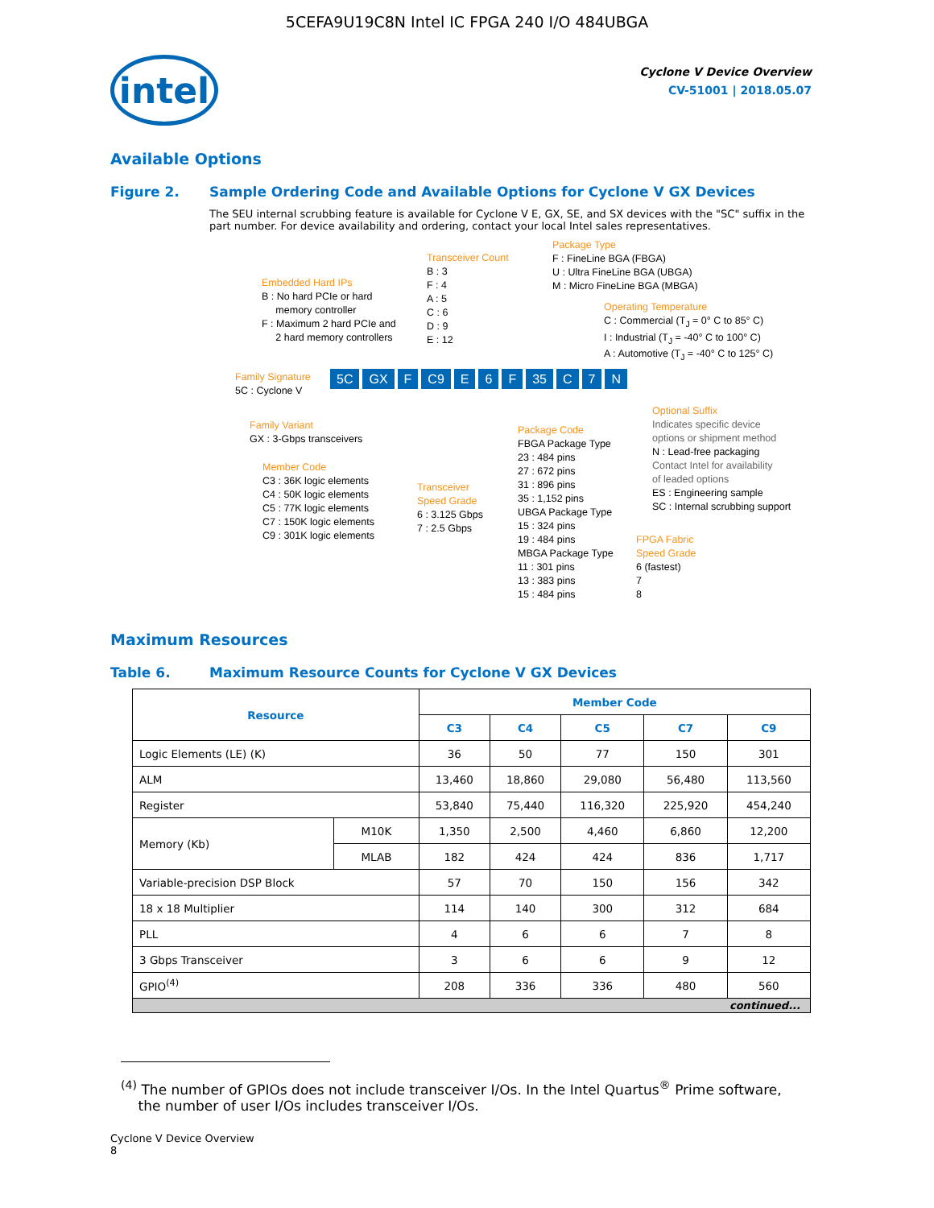5CEFA9U19C8N Intel IC FPGA 240 I/O 484UBGA
intel
Cyclone V Device Overview
CV-51001 | 2018.05.07
Available Options
Figure 2. Sample Ordering Code and Available Options for Cyclone V GX Devices
The SEU internal scrubbing feature is available for Cyclone V E, GX, SE, and SX devices with the "SC" suffix in the part number. For device availability and ordering, contact your local Intel sales representatives.
Embedded Hard IPs
B : No hard PCIe or hard
memory controller
F : Maximum 2 hard PCIe and
2 hard memory controllers
Transceiver Count
B : 3
F : 4
A : 5
C : 6
D : 9
E : 12
Package Type
F : FineLine BGA (FBGA)
U : Ultra FineLine BGA (UBGA)
M : Micro FineLine BGA (MBGA)
Operating Temperature
C : Commercial (T<sub>J</sub> = 0° C to 85° C)
I : Industrial (T<sub>J</sub> = -40° C to 100° C)
A : Automotive (T<sub>J</sub> = -40° C to 125° C)
Family Signature
5C : Cyclone V
5C GX F C9 E 6 F 35 C 7 N
Family Variant
GX : 3-Gbps transceivers
Member Code
C3 : 36K logic elements
C4 : 50K logic elements
C5 : 77K logic elements
C7 : 150K logic elements
C9 : 301K logic elements
Transceiver
Speed Grade
6 : 3.125 Gbps
7 : 2.5 Gbps
Package Code
FBGA Package Type
23 : 484 pins
27 : 672 pins
31 : 896 pins
35 : 1,152 pins
UBGA Package Type
15 : 324 pins
19 : 484 pins
MBGA Package Type
11 : 301 pins
13 : 383 pins
15 : 484 pins
Optional Suffix
Indicates specific device
options or shipment method
N : Lead-free packaging
Contact Intel for availability
of leaded options
ES : Engineering sample
SC : Internal scrubbing support
FPGA Fabric
Speed Grade
6 (fastest)
7
8
Maximum Resources
Table 6. Maximum Resource Counts for Cyclone V GX Devices
| Resource | | Member Code | | | | |
| --- | --- | --- | --- | --- | --- | --- |
| | | C3 | C4 | C5 | C7 | C9 |
| Logic Elements (LE) (K) | | 36 | 50 | 77 | 150 | 301 |
| ALM | | 13,460 | 18,860 | 29,080 | 56,480 | 113,560 |
| Register | | 53,840 | 75,440 | 116,320 | 225,920 | 454,240 |
| Memory (Kb) | M10K | 1,350 | 2,500 | 4,460 | 6,860 | 12,200 |
| | MLAB | 182 | 424 | 424 | 836 | 1,717 |
| Variable-precision DSP Block | | 57 | 70 | 150 | 156 | 342 |
| 18 x 18 Multiplier | | 114 | 140 | 300 | 312 | 684 |
| PLL | | 4 | 6 | 6 | 7 | 8 |
| 3 Gbps Transceiver | | 3 | 6 | 6 | 9 | 12 |
| GPIO<sup>(4)</sup> | | 208 | 336 | 336 | 480 | 560 |
| continued... | | | | | | |
<sup>(4)</sup> The number of GPIOs does not include transceiver I/Os. In the Intel Quartus<sup>®</sup> Prime software,
the number of user I/Os includes transceiver I/Os.
Cyclone V Device Overview
8